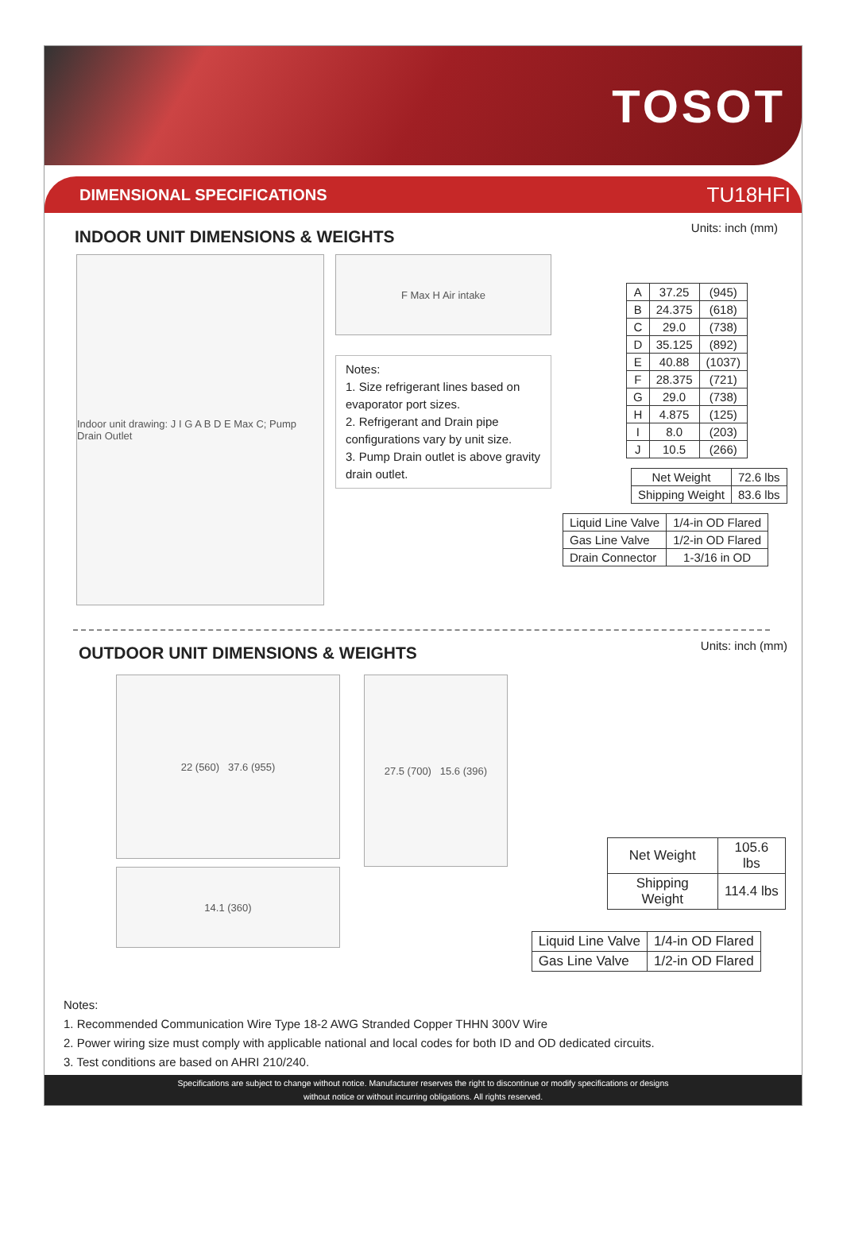TOSOT
DIMENSIONAL SPECIFICATIONS TU18HFI
INDOOR UNIT DIMENSIONS & WEIGHTS
Units: inch (mm)
Indoor unit drawing: J I G A B D E Max C; Pump Drain Outlet
F Max H Air intake
Notes:
1. Size refrigerant lines based on evaporator port sizes.
2. Refrigerant and Drain pipe configurations vary by unit size.
3. Pump Drain outlet is above gravity drain outlet.
| A | 37.25 | (945) |
| B | 24.375 | (618) |
| C | 29.0 | (738) |
| D | 35.125 | (892) |
| E | 40.88 | (1037) |
| F | 28.375 | (721) |
| G | 29.0 | (738) |
| H | 4.875 | (125) |
| I | 8.0 | (203) |
| J | 10.5 | (266) |
| Net Weight | 72.6 lbs |
| Shipping Weight | 83.6 lbs |
| Liquid Line Valve | 1/4-in OD Flared |
| Gas Line Valve | 1/2-in OD Flared |
| Drain Connector | 1-3/16 in OD |
OUTDOOR UNIT DIMENSIONS & WEIGHTS
Units: inch (mm)
22 (560) 37.6 (955)
14.1 (360)
27.5 (700) 15.6 (396)
| Net Weight | 105.6 lbs |
| Shipping Weight | 114.4 lbs |
| Liquid Line Valve | 1/4-in OD Flared |
| Gas Line Valve | 1/2-in OD Flared |
Notes:
1. Recommended Communication Wire Type 18-2 AWG Stranded Copper THHN 300V Wire
2. Power wiring size must comply with applicable national and local codes for both ID and OD dedicated circuits.
3. Test conditions are based on AHRI 210/240.
Specifications are subject to change without notice. Manufacturer reserves the right to discontinue or modify specifications or designs
without notice or without incurring obligations. All rights reserved.